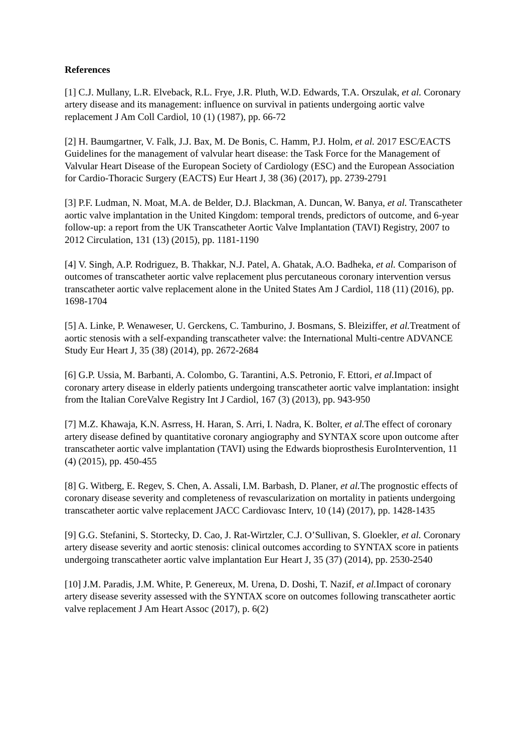References
[1] C.J. Mullany, L.R. Elveback, R.L. Frye, J.R. Pluth, W.D. Edwards, T.A. Orszulak, et al. Coronary artery disease and its management: influence on survival in patients undergoing aortic valve replacement J Am Coll Cardiol, 10 (1) (1987), pp. 66-72
[2] H. Baumgartner, V. Falk, J.J. Bax, M. De Bonis, C. Hamm, P.J. Holm, et al. 2017 ESC/EACTS Guidelines for the management of valvular heart disease: the Task Force for the Management of Valvular Heart Disease of the European Society of Cardiology (ESC) and the European Association for Cardio-Thoracic Surgery (EACTS) Eur Heart J, 38 (36) (2017), pp. 2739-2791
[3] P.F. Ludman, N. Moat, M.A. de Belder, D.J. Blackman, A. Duncan, W. Banya, et al. Transcatheter aortic valve implantation in the United Kingdom: temporal trends, predictors of outcome, and 6-year follow-up: a report from the UK Transcatheter Aortic Valve Implantation (TAVI) Registry, 2007 to 2012 Circulation, 131 (13) (2015), pp. 1181-1190
[4] V. Singh, A.P. Rodriguez, B. Thakkar, N.J. Patel, A. Ghatak, A.O. Badheka, et al. Comparison of outcomes of transcatheter aortic valve replacement plus percutaneous coronary intervention versus transcatheter aortic valve replacement alone in the United States Am J Cardiol, 118 (11) (2016), pp. 1698-1704
[5] A. Linke, P. Wenaweser, U. Gerckens, C. Tamburino, J. Bosmans, S. Bleiziffer, et al. Treatment of aortic stenosis with a self-expanding transcatheter valve: the International Multi-centre ADVANCE Study Eur Heart J, 35 (38) (2014), pp. 2672-2684
[6] G.P. Ussia, M. Barbanti, A. Colombo, G. Tarantini, A.S. Petronio, F. Ettori, et al. Impact of coronary artery disease in elderly patients undergoing transcatheter aortic valve implantation: insight from the Italian CoreValve Registry Int J Cardiol, 167 (3) (2013), pp. 943-950
[7] M.Z. Khawaja, K.N. Asrress, H. Haran, S. Arri, I. Nadra, K. Bolter, et al. The effect of coronary artery disease defined by quantitative coronary angiography and SYNTAX score upon outcome after transcatheter aortic valve implantation (TAVI) using the Edwards bioprosthesis EuroIntervention, 11 (4) (2015), pp. 450-455
[8] G. Witberg, E. Regev, S. Chen, A. Assali, I.M. Barbash, D. Planer, et al. The prognostic effects of coronary disease severity and completeness of revascularization on mortality in patients undergoing transcatheter aortic valve replacement JACC Cardiovasc Interv, 10 (14) (2017), pp. 1428-1435
[9] G.G. Stefanini, S. Stortecky, D. Cao, J. Rat-Wirtzler, C.J. O’Sullivan, S. Gloekler, et al. Coronary artery disease severity and aortic stenosis: clinical outcomes according to SYNTAX score in patients undergoing transcatheter aortic valve implantation Eur Heart J, 35 (37) (2014), pp. 2530-2540
[10] J.M. Paradis, J.M. White, P. Genereux, M. Urena, D. Doshi, T. Nazif, et al. Impact of coronary artery disease severity assessed with the SYNTAX score on outcomes following transcatheter aortic valve replacement J Am Heart Assoc (2017), p. 6(2)